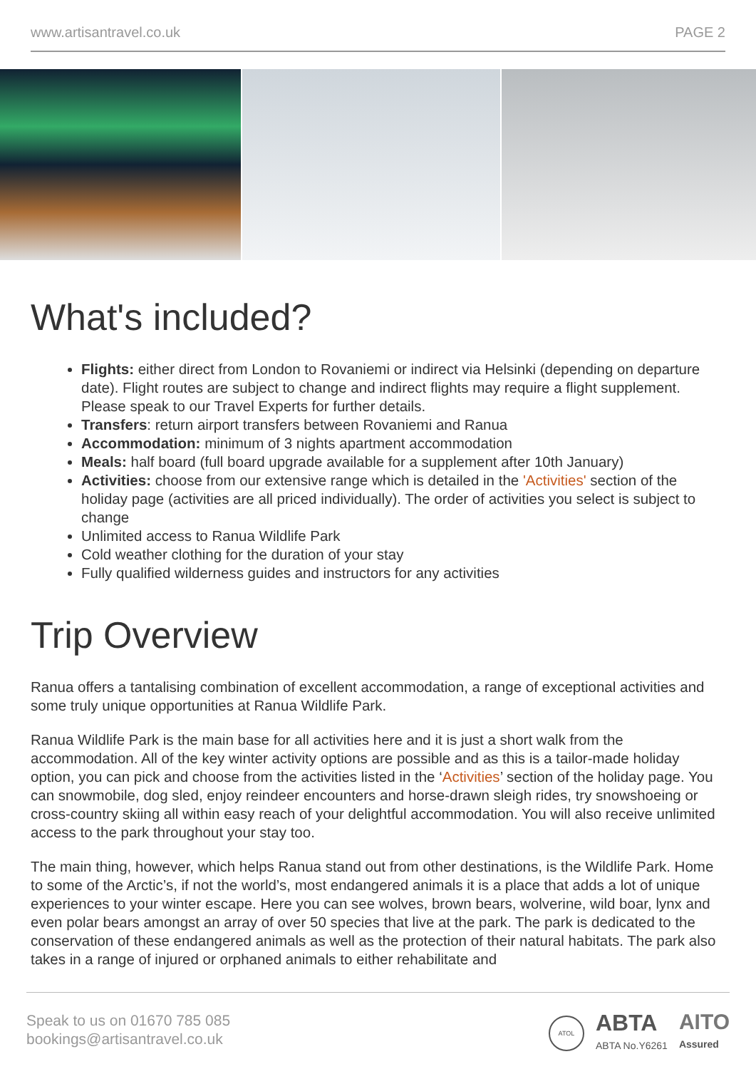www.artisantravel.co.uk PAGE 2
What's included?
Flights: either direct from London to Rovaniemi or indirect via Helsinki (depending on departure date). Flight routes are subject to change and indirect flights may require a flight supplement. Please speak to our Travel Experts for further details.
Transfers: return airport transfers between Rovaniemi and Ranua
Accommodation: minimum of 3 nights apartment accommodation
Meals: half board (full board upgrade available for a supplement after 10th January)
Activities: choose from our extensive range which is detailed in the 'Activities' section of the holiday page (activities are all priced individually). The order of activities you select is subject to change
Unlimited access to Ranua Wildlife Park
Cold weather clothing for the duration of your stay
Fully qualified wilderness guides and instructors for any activities
Trip Overview
Ranua offers a tantalising combination of excellent accommodation, a range of exceptional activities and some truly unique opportunities at Ranua Wildlife Park.
Ranua Wildlife Park is the main base for all activities here and it is just a short walk from the accommodation. All of the key winter activity options are possible and as this is a tailor-made holiday option, you can pick and choose from the activities listed in the ‘Activities’ section of the holiday page. You can snowmobile, dog sled, enjoy reindeer encounters and horse-drawn sleigh rides, try snowshoeing or cross-country skiing all within easy reach of your delightful accommodation. You will also receive unlimited access to the park throughout your stay too.
The main thing, however, which helps Ranua stand out from other destinations, is the Wildlife Park. Home to some of the Arctic’s, if not the world’s, most endangered animals it is a place that adds a lot of unique experiences to your winter escape. Here you can see wolves, brown bears, wolverine, wild boar, lynx and even polar bears amongst an array of over 50 species that live at the park. The park is dedicated to the conservation of these endangered animals as well as the protection of their natural habitats. The park also takes in a range of injured or orphaned animals to either rehabilitate and
Speak to us on 01670 785 085
bookings@artisantravel.co.uk
ATOL
ABTA
ABTA No.Y6261
AITO
Assured